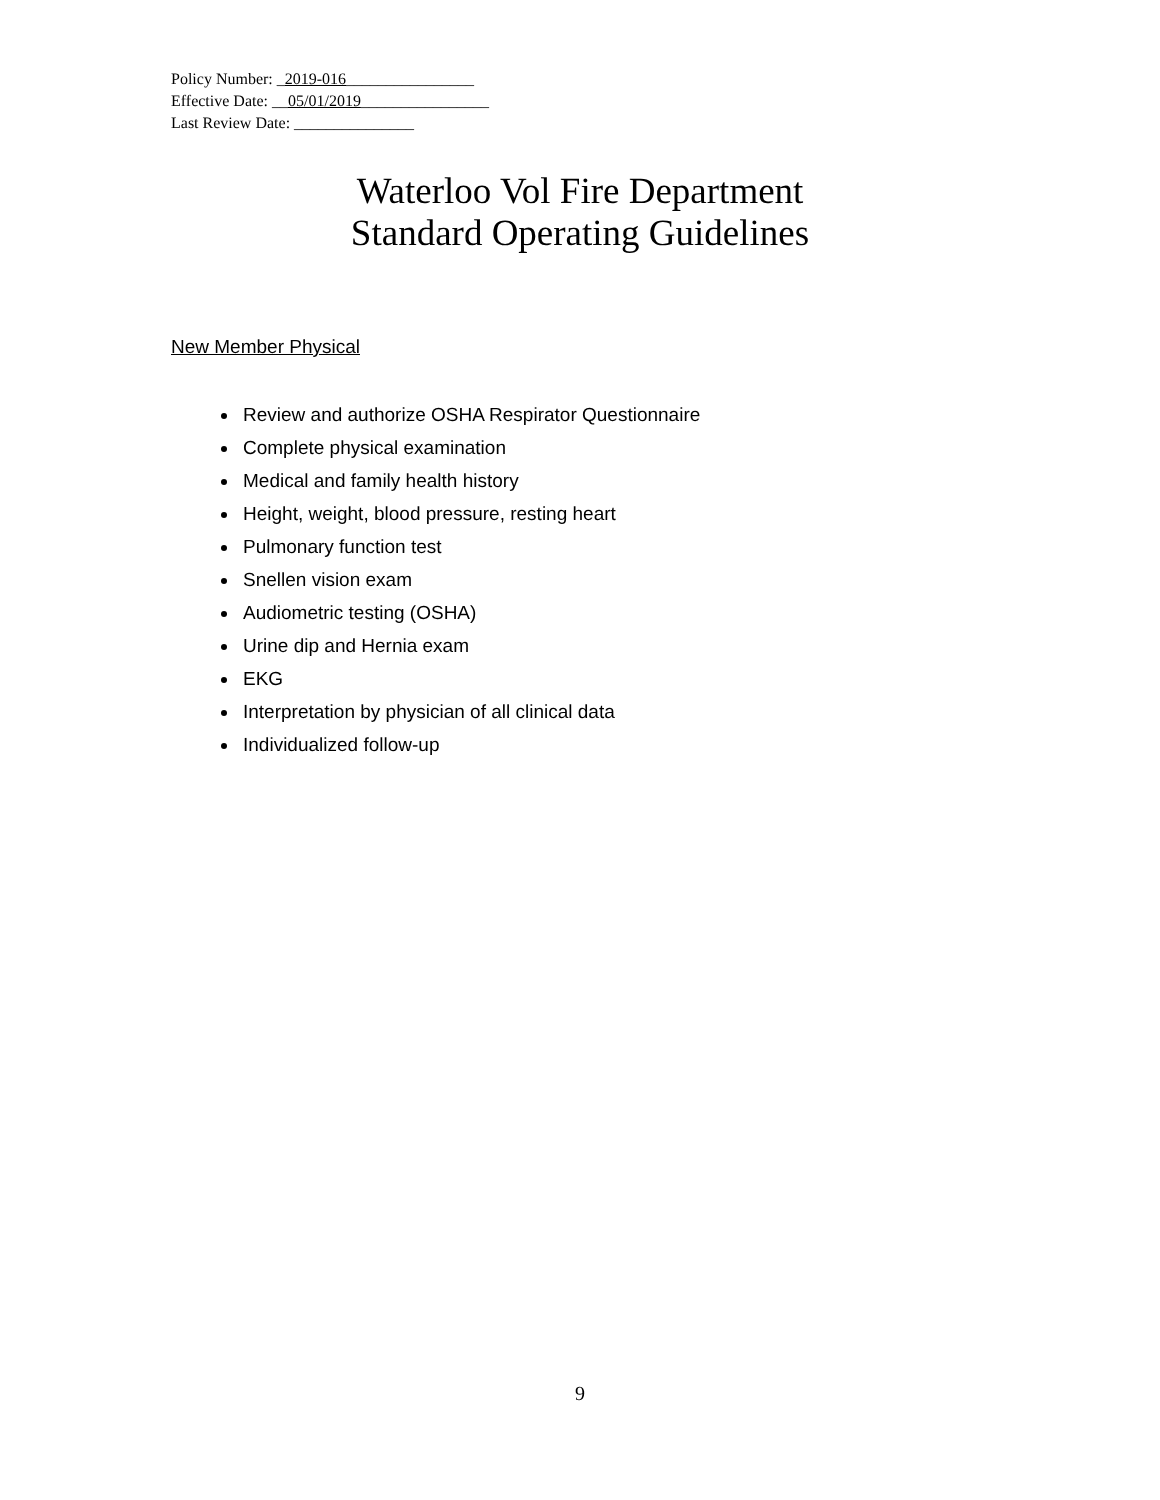Policy Number: _2019-016________________
Effective Date: __05/01/2019________________
Last Review Date: _______________
Waterloo Vol Fire Department
Standard Operating Guidelines
New Member Physical
Review and authorize OSHA Respirator Questionnaire
Complete physical examination
Medical and family health history
Height, weight, blood pressure, resting heart
Pulmonary function test
Snellen vision exam
Audiometric testing (OSHA)
Urine dip and Hernia exam
EKG
Interpretation by physician of all clinical data
Individualized follow-up
9